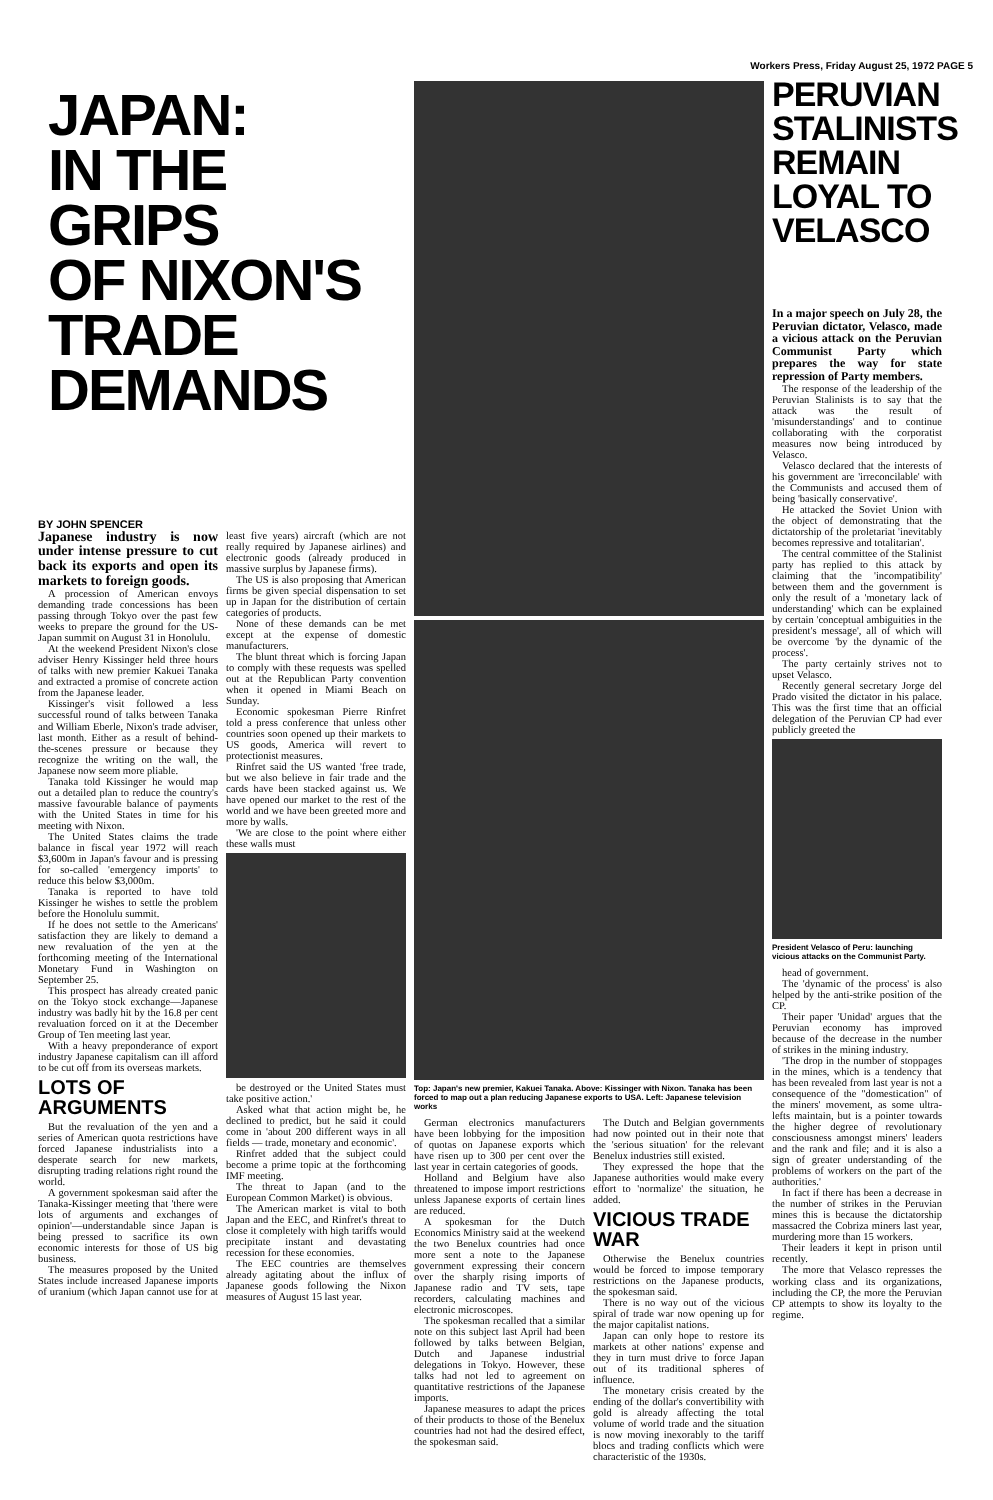Workers Press, Friday August 25, 1972 PAGE 5
JAPAN:
IN THE GRIPS
OF NIXON'S
TRADE
DEMANDS
BY JOHN SPENCER
Japanese industry is now under intense pressure to cut back its exports and open its markets to foreign goods.
A procession of American envoys demanding trade concessions has been passing through Tokyo over the past few weeks to prepare the ground for the US-Japan summit on August 31 in Honolulu.
At the weekend President Nixon's close adviser Henry Kissinger held three hours of talks with new premier Kakuei Tanaka and extracted a promise of concrete action from the Japanese leader.
Kissinger's visit followed a less successful round of talks between Tanaka and William Eberle, Nixon's trade adviser, last month. Either as a result of behind-the-scenes pressure or because they recognize the writing on the wall, the Japanese now seem more pliable.
Tanaka told Kissinger he would map out a detailed plan to reduce the country's massive favourable balance of payments with the United States in time for his meeting with Nixon.
The United States claims the trade balance in fiscal year 1972 will reach $3,600m in Japan's favour and is pressing for so-called 'emergency imports' to reduce this below $3,000m.
Tanaka is reported to have told Kissinger he wishes to settle the problem before the Honolulu summit.
If he does not settle to the Americans' satisfaction they are likely to demand a new revaluation of the yen at the forthcoming meeting of the International Monetary Fund in Washington on September 25.
This prospect has already created panic on the Tokyo stock exchange—Japanese industry was badly hit by the 16.8 per cent revaluation forced on it at the December Group of Ten meeting last year.
With a heavy preponderance of export industry Japanese capitalism can ill afford to be cut off from its overseas markets.
LOTS OF ARGUMENTS
But the revaluation of the yen and a series of American quota restrictions have forced Japanese industrialists into a desperate search for new markets, disrupting trading relations right round the world.
A government spokesman said after the Tanaka-Kissinger meeting that 'there were lots of arguments and exchanges of opinion'—understandable since Japan is being pressed to sacrifice its own economic interests for those of US big business.
The measures proposed by the United States include increased Japanese imports of uranium (which Japan cannot use for at least five years) aircraft (which are not really required by Japanese airlines) and electronic goods (already produced in massive surplus by Japanese firms).
The US is also proposing that American firms be given special dispensation to set up in Japan for the distribution of certain categories of products.
None of these demands can be met except at the expense of domestic manufacturers.
The blunt threat which is forcing Japan to comply with these requests was spelled out at the Republican Party convention when it opened in Miami Beach on Sunday.
Economic spokesman Pierre Rinfret told a press conference that unless other countries soon opened up their markets to US goods, America will revert to protectionist measures.
Rinfret said the US wanted 'free trade, but we also believe in fair trade and the cards have been stacked against us. We have opened our market to the rest of the world and we have been greeted more and more by walls.
'We are close to the point where either these walls must
be destroyed or the United States must take positive action.'
Asked what that action might be, he declined to predict, but he said it could come in 'about 200 different ways in all fields — trade, monetary and economic'.
Rinfret added that the subject could become a prime topic at the forthcoming IMF meeting.
The threat to Japan (and to the European Common Market) is obvious.
The American market is vital to both Japan and the EEC, and Rinfret's threat to close it completely with high tariffs would precipitate instant and devastating recession for these economies.
The EEC countries are themselves already agitating about the influx of Japanese goods following the Nixon measures of August 15 last year.
Top: Japan's new premier, Kakuei Tanaka. Above: Kissinger with Nixon. Tanaka has been forced to map out a plan reducing Japanese exports to USA. Left: Japanese television works
German electronics manufacturers have been lobbying for the imposition of quotas on Japanese exports which have risen up to 300 per cent over the last year in certain categories of goods.
Holland and Belgium have also threatened to impose import restrictions unless Japanese exports of certain lines are reduced.
A spokesman for the Dutch Economics Ministry said at the weekend the two Benelux countries had once more sent a note to the Japanese government expressing their concern over the sharply rising imports of Japanese radio and TV sets, tape recorders, calculating machines and electronic microscopes.
The spokesman recalled that a similar note on this subject last April had been followed by talks between Belgian, Dutch and Japanese industrial delegations in Tokyo. However, these talks had not led to agreement on quantitative restrictions of the Japanese imports.
Japanese measures to adapt the prices of their products to those of the Benelux countries had not had the desired effect, the spokesman said.
The Dutch and Belgian governments had now pointed out in their note that the 'serious situation' for the relevant Benelux industries still existed.
They expressed the hope that the Japanese authorities would make every effort to 'normalize' the situation, he added.
VICIOUS TRADE WAR
Otherwise the Benelux countries would be forced to impose temporary restrictions on the Japanese products, the spokesman said.
There is no way out of the vicious spiral of trade war now opening up for the major capitalist nations.
Japan can only hope to restore its markets at other nations' expense and they in turn must drive to force Japan out of its traditional spheres of influence.
The monetary crisis created by the ending of the dollar's convertibility with gold is already affecting the total volume of world trade and the situation is now moving inexorably to the tariff blocs and trading conflicts which were characteristic of the 1930s.
PERUVIAN STALINISTS REMAIN LOYAL TO VELASCO
In a major speech on July 28, the Peruvian dictator, Velasco, made a vicious attack on the Peruvian Communist Party which prepares the way for state repression of Party members.
The response of the leadership of the Peruvian Stalinists is to say that the attack was the result of 'misunderstandings' and to continue collaborating with the corporatist measures now being introduced by Velasco.
Velasco declared that the interests of his government are 'irreconcilable' with the Communists and accused them of being 'basically conservative'.
He attacked the Soviet Union with the object of demonstrating that the dictatorship of the proletariat 'inevitably becomes repressive and totalitarian'.
The central committee of the Stalinist party has replied to this attack by claiming that the 'incompatibility' between them and the government is only the result of a 'monetary lack of understanding' which can be explained by certain 'conceptual ambiguities in the president's message', all of which will be overcome 'by the dynamic of the process'.
The party certainly strives not to upset Velasco.
Recently general secretary Jorge del Prado visited the dictator in his palace. This was the first time that an official delegation of the Peruvian CP had ever publicly greeted the
President Velasco of Peru: launching vicious attacks on the Communist Party.
head of government.
The 'dynamic of the process' is also helped by the anti-strike position of the CP.
Their paper 'Unidad' argues that the Peruvian economy has improved because of the decrease in the number of strikes in the mining industry.
'The drop in the number of stoppages in the mines, which is a tendency that has been revealed from last year is not a consequence of the "domestication" of the miners' movement, as some ultra-lefts maintain, but is a pointer towards the higher degree of revolutionary consciousness amongst miners' leaders and the rank and file; and it is also a sign of greater understanding of the problems of workers on the part of the authorities.'
In fact if there has been a decrease in the number of strikes in the Peruvian mines this is because the dictatorship massacred the Cobriza miners last year, murdering more than 15 workers.
Their leaders it kept in prison until recently.
The more that Velasco represses the working class and its organizations, including the CP, the more the Peruvian CP attempts to show its loyalty to the regime.